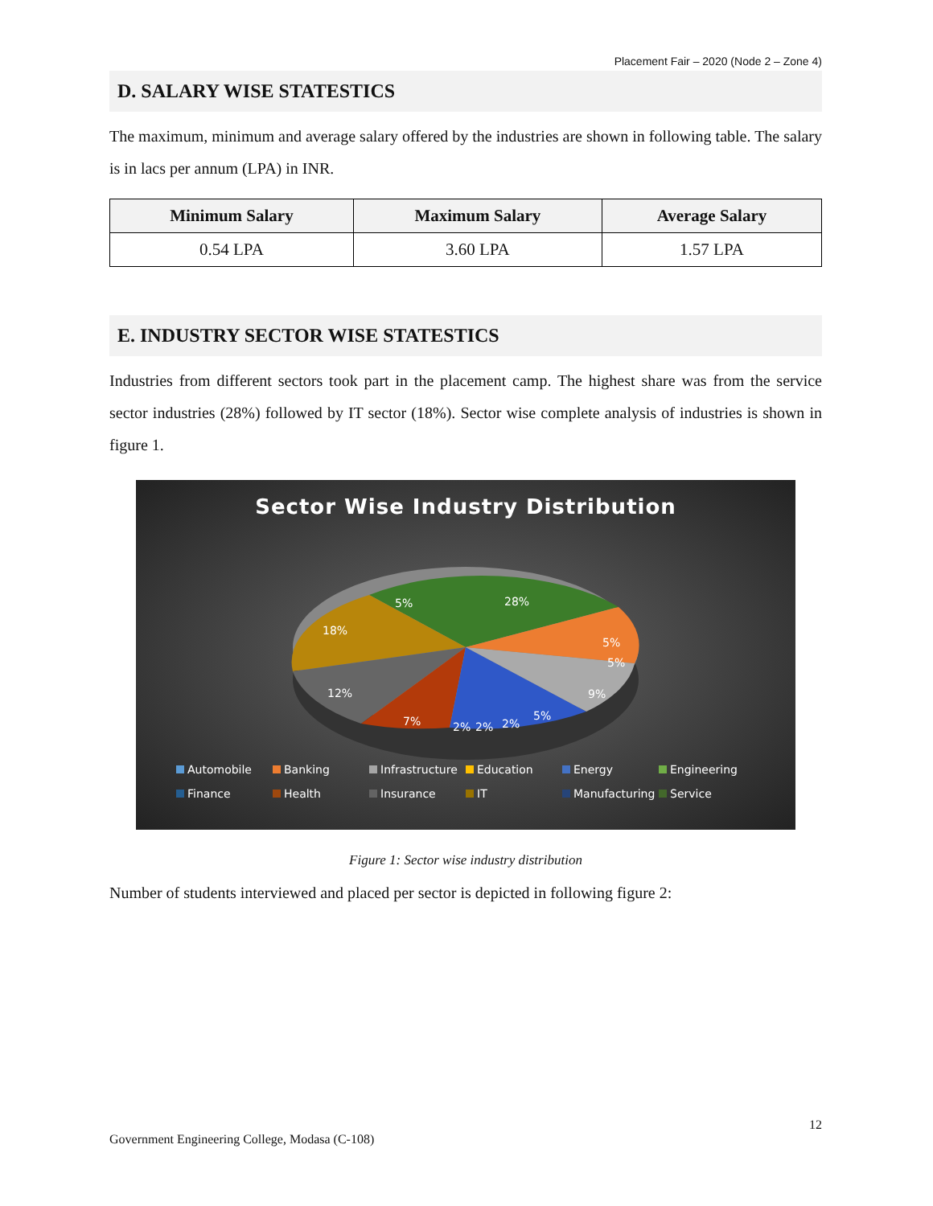Placement Fair – 2020 (Node 2 – Zone 4)
D. SALARY WISE STATESTICS
The maximum, minimum and average salary offered by the industries are shown in following table. The salary is in lacs per annum (LPA) in INR.
| Minimum Salary | Maximum Salary | Average Salary |
| --- | --- | --- |
| 0.54 LPA | 3.60 LPA | 1.57 LPA |
E. INDUSTRY SECTOR WISE STATESTICS
Industries from different sectors took part in the placement camp. The highest share was from the service sector industries (28%) followed by IT sector (18%). Sector wise complete analysis of industries is shown in figure 1.
Sector Wise Industry Distribution
28%
5%
18%
5%
5%
12%
9%
7%
2%
2%
2%
5%
Automobile Banking Infrastructure Education Energy Engineering Finance Health Insurance IT Manufacturing Service
Figure 1: Sector wise industry distribution
Number of students interviewed and placed per sector is depicted in following figure 2:
12
Government Engineering College, Modasa (C-108)